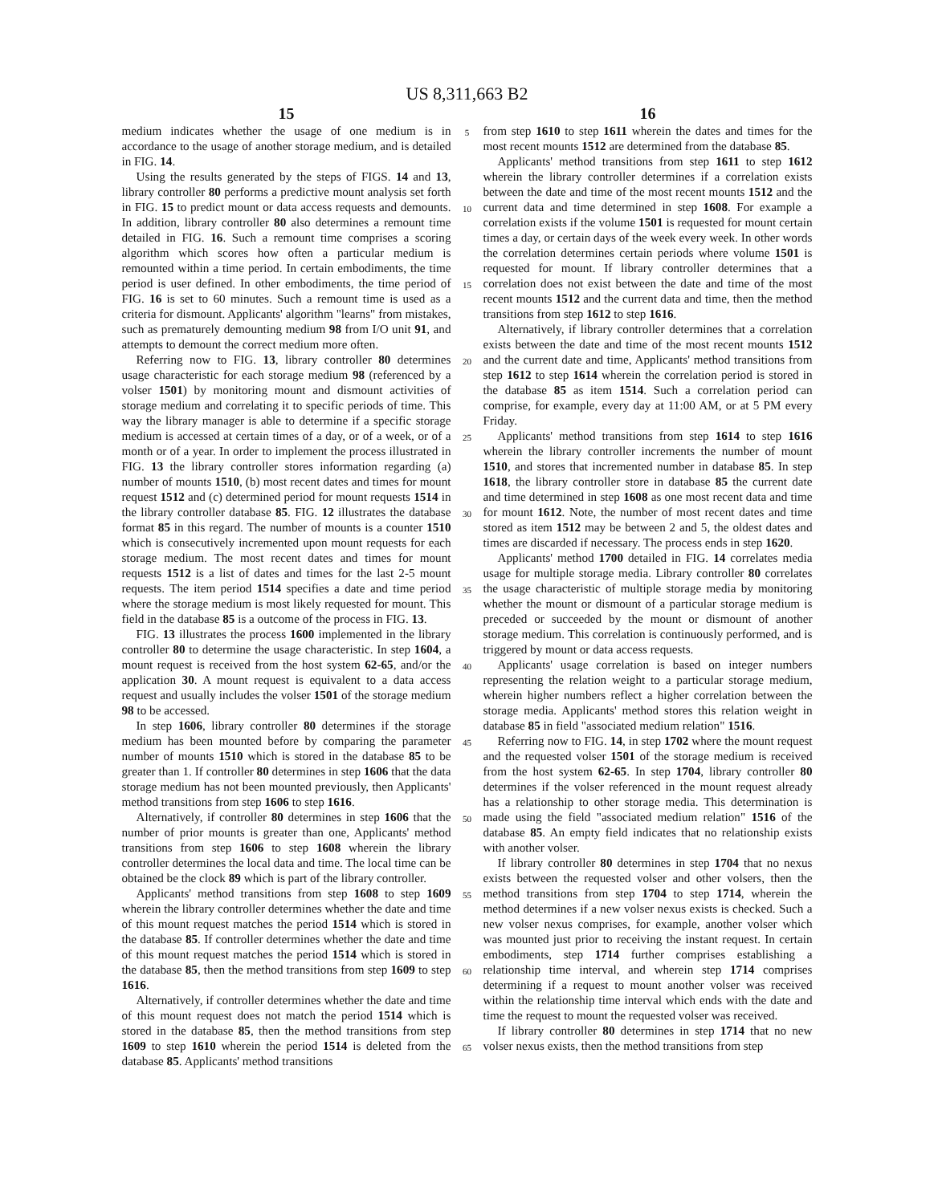US 8,311,663 B2
15
medium indicates whether the usage of one medium is in accordance to the usage of another storage medium, and is detailed in FIG. 14.
Using the results generated by the steps of FIGS. 14 and 13, library controller 80 performs a predictive mount analysis set forth in FIG. 15 to predict mount or data access requests and demounts. In addition, library controller 80 also determines a remount time detailed in FIG. 16. Such a remount time comprises a scoring algorithm which scores how often a particular medium is remounted within a time period. In certain embodiments, the time period is user defined. In other embodiments, the time period of FIG. 16 is set to 60 minutes. Such a remount time is used as a criteria for dismount. Applicants' algorithm "learns" from mistakes, such as prematurely demounting medium 98 from I/O unit 91, and attempts to demount the correct medium more often.
Referring now to FIG. 13, library controller 80 determines usage characteristic for each storage medium 98 (referenced by a volser 1501) by monitoring mount and dismount activities of storage medium and correlating it to specific periods of time. This way the library manager is able to determine if a specific storage medium is accessed at certain times of a day, or of a week, or of a month or of a year. In order to implement the process illustrated in FIG. 13 the library controller stores information regarding (a) number of mounts 1510, (b) most recent dates and times for mount request 1512 and (c) determined period for mount requests 1514 in the library controller database 85. FIG. 12 illustrates the database format 85 in this regard. The number of mounts is a counter 1510 which is consecutively incremented upon mount requests for each storage medium. The most recent dates and times for mount requests 1512 is a list of dates and times for the last 2-5 mount requests. The item period 1514 specifies a date and time period where the storage medium is most likely requested for mount. This field in the database 85 is a outcome of the process in FIG. 13.
FIG. 13 illustrates the process 1600 implemented in the library controller 80 to determine the usage characteristic. In step 1604, a mount request is received from the host system 62-65, and/or the application 30. A mount request is equivalent to a data access request and usually includes the volser 1501 of the storage medium 98 to be accessed.
In step 1606, library controller 80 determines if the storage medium has been mounted before by comparing the parameter number of mounts 1510 which is stored in the database 85 to be greater than 1. If controller 80 determines in step 1606 that the data storage medium has not been mounted previously, then Applicants' method transitions from step 1606 to step 1616.
Alternatively, if controller 80 determines in step 1606 that the number of prior mounts is greater than one, Applicants' method transitions from step 1606 to step 1608 wherein the library controller determines the local data and time. The local time can be obtained be the clock 89 which is part of the library controller.
Applicants' method transitions from step 1608 to step 1609 wherein the library controller determines whether the date and time of this mount request matches the period 1514 which is stored in the database 85. If controller determines whether the date and time of this mount request matches the period 1514 which is stored in the database 85, then the method transitions from step 1609 to step 1616.
Alternatively, if controller determines whether the date and time of this mount request does not match the period 1514 which is stored in the database 85, then the method transitions from step 1609 to step 1610 wherein the period 1514 is deleted from the database 85. Applicants' method transitions
5
10
15
20
25
30
35
40
45
50
55
60
65
16
from step 1610 to step 1611 wherein the dates and times for the most recent mounts 1512 are determined from the database 85.
Applicants' method transitions from step 1611 to step 1612 wherein the library controller determines if a correlation exists between the date and time of the most recent mounts 1512 and the current data and time determined in step 1608. For example a correlation exists if the volume 1501 is requested for mount certain times a day, or certain days of the week every week. In other words the correlation determines certain periods where volume 1501 is requested for mount. If library controller determines that a correlation does not exist between the date and time of the most recent mounts 1512 and the current data and time, then the method transitions from step 1612 to step 1616.
Alternatively, if library controller determines that a correlation exists between the date and time of the most recent mounts 1512 and the current date and time, Applicants' method transitions from step 1612 to step 1614 wherein the correlation period is stored in the database 85 as item 1514. Such a correlation period can comprise, for example, every day at 11:00 AM, or at 5 PM every Friday.
Applicants' method transitions from step 1614 to step 1616 wherein the library controller increments the number of mount 1510, and stores that incremented number in database 85. In step 1618, the library controller store in database 85 the current date and time determined in step 1608 as one most recent data and time for mount 1612. Note, the number of most recent dates and time stored as item 1512 may be between 2 and 5, the oldest dates and times are discarded if necessary. The process ends in step 1620.
Applicants' method 1700 detailed in FIG. 14 correlates media usage for multiple storage media. Library controller 80 correlates the usage characteristic of multiple storage media by monitoring whether the mount or dismount of a particular storage medium is preceded or succeeded by the mount or dismount of another storage medium. This correlation is continuously performed, and is triggered by mount or data access requests.
Applicants' usage correlation is based on integer numbers representing the relation weight to a particular storage medium, wherein higher numbers reflect a higher correlation between the storage media. Applicants' method stores this relation weight in database 85 in field "associated medium relation" 1516.
Referring now to FIG. 14, in step 1702 where the mount request and the requested volser 1501 of the storage medium is received from the host system 62-65. In step 1704, library controller 80 determines if the volser referenced in the mount request already has a relationship to other storage media. This determination is made using the field "associated medium relation" 1516 of the database 85. An empty field indicates that no relationship exists with another volser.
If library controller 80 determines in step 1704 that no nexus exists between the requested volser and other volsers, then the method transitions from step 1704 to step 1714, wherein the method determines if a new volser nexus exists is checked. Such a new volser nexus comprises, for example, another volser which was mounted just prior to receiving the instant request. In certain embodiments, step 1714 further comprises establishing a relationship time interval, and wherein step 1714 comprises determining if a request to mount another volser was received within the relationship time interval which ends with the date and time the request to mount the requested volser was received.
If library controller 80 determines in step 1714 that no new volser nexus exists, then the method transitions from step